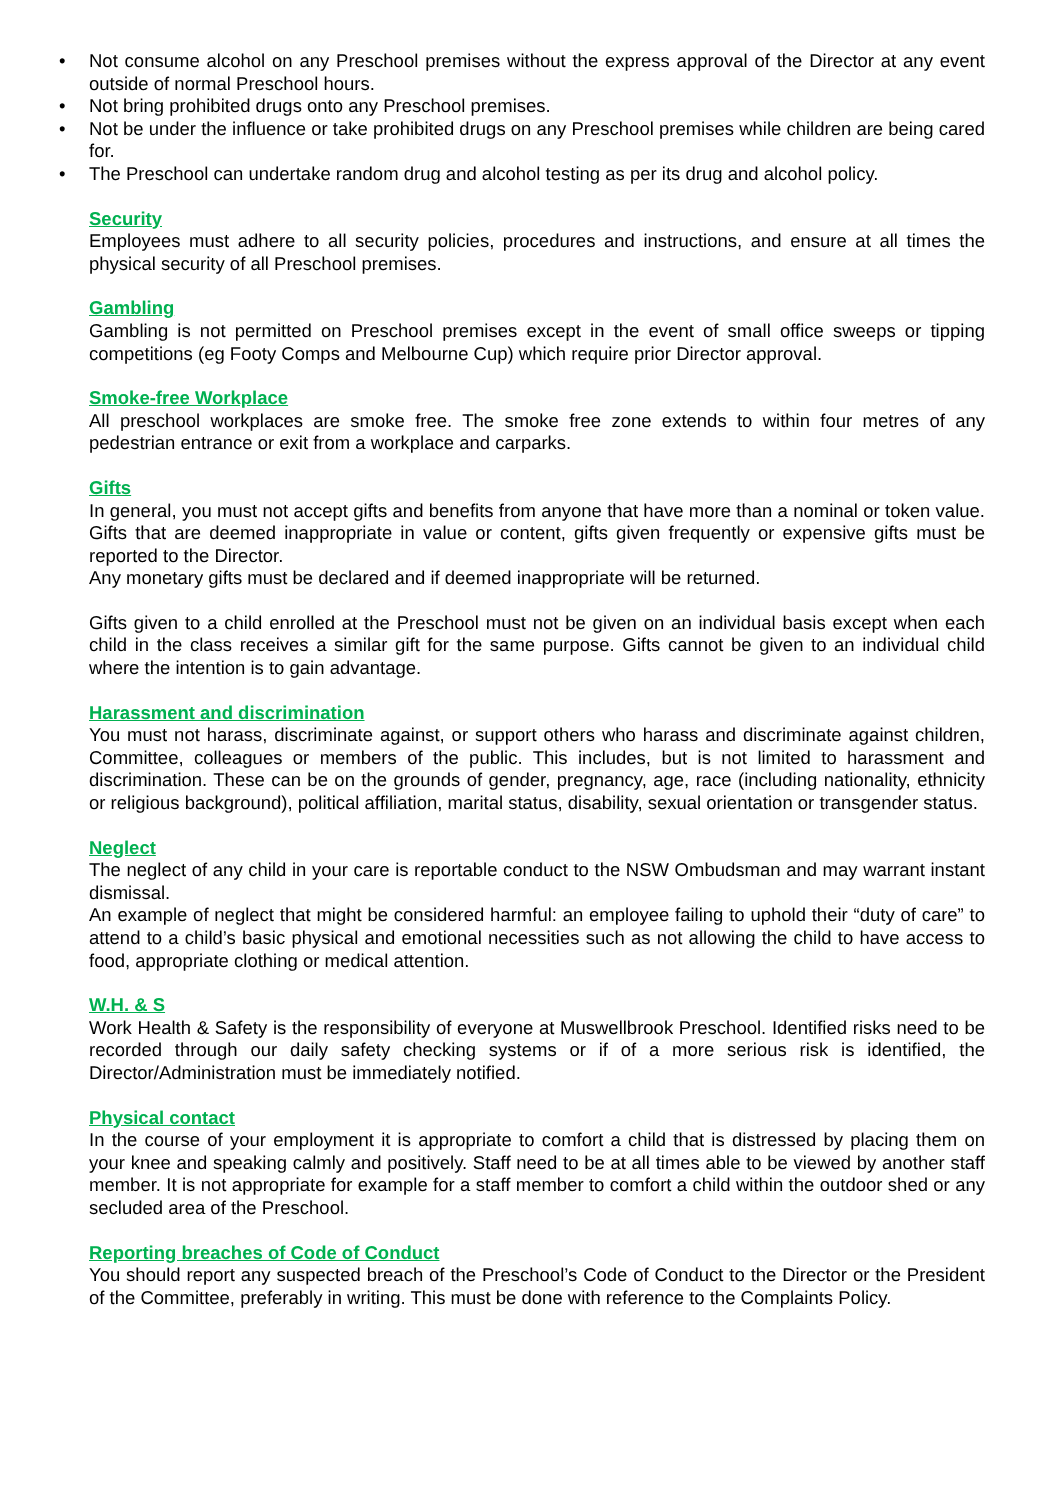• Not consume alcohol on any Preschool premises without the express approval of the Director at any event outside of normal Preschool hours.
• Not bring prohibited drugs onto any Preschool premises.
• Not be under the influence or take prohibited drugs on any Preschool premises while children are being cared for.
• The Preschool can undertake random drug and alcohol testing as per its drug and alcohol policy.
Security
Employees must adhere to all security policies, procedures and instructions, and ensure at all times the physical security of all Preschool premises.
Gambling
Gambling is not permitted on Preschool premises except in the event of small office sweeps or tipping competitions (eg Footy Comps and Melbourne Cup) which require prior Director approval.
Smoke-free Workplace
All preschool workplaces are smoke free. The smoke free zone extends to within four metres of any pedestrian entrance or exit from a workplace and carparks.
Gifts
In general, you must not accept gifts and benefits from anyone that have more than a nominal or token value. Gifts that are deemed inappropriate in value or content, gifts given frequently or expensive gifts must be reported to the Director.
Any monetary gifts must be declared and if deemed inappropriate will be returned.
Gifts given to a child enrolled at the Preschool must not be given on an individual basis except when each child in the class receives a similar gift for the same purpose. Gifts cannot be given to an individual child where the intention is to gain advantage.
Harassment and discrimination
You must not harass, discriminate against, or support others who harass and discriminate against children, Committee, colleagues or members of the public. This includes, but is not limited to harassment and discrimination. These can be on the grounds of gender, pregnancy, age, race (including nationality, ethnicity or religious background), political affiliation, marital status, disability, sexual orientation or transgender status.
Neglect
The neglect of any child in your care is reportable conduct to the NSW Ombudsman and may warrant instant dismissal.
An example of neglect that might be considered harmful: an employee failing to uphold their “duty of care” to attend to a child’s basic physical and emotional necessities such as not allowing the child to have access to food, appropriate clothing or medical attention.
W.H. & S
Work Health & Safety is the responsibility of everyone at Muswellbrook Preschool. Identified risks need to be recorded through our daily safety checking systems or if of a more serious risk is identified, the Director/Administration must be immediately notified.
Physical contact
In the course of your employment it is appropriate to comfort a child that is distressed by placing them on your knee and speaking calmly and positively. Staff need to be at all times able to be viewed by another staff member. It is not appropriate for example for a staff member to comfort a child within the outdoor shed or any secluded area of the Preschool.
Reporting breaches of Code of Conduct
You should report any suspected breach of the Preschool’s Code of Conduct to the Director or the President of the Committee, preferably in writing. This must be done with reference to the Complaints Policy.